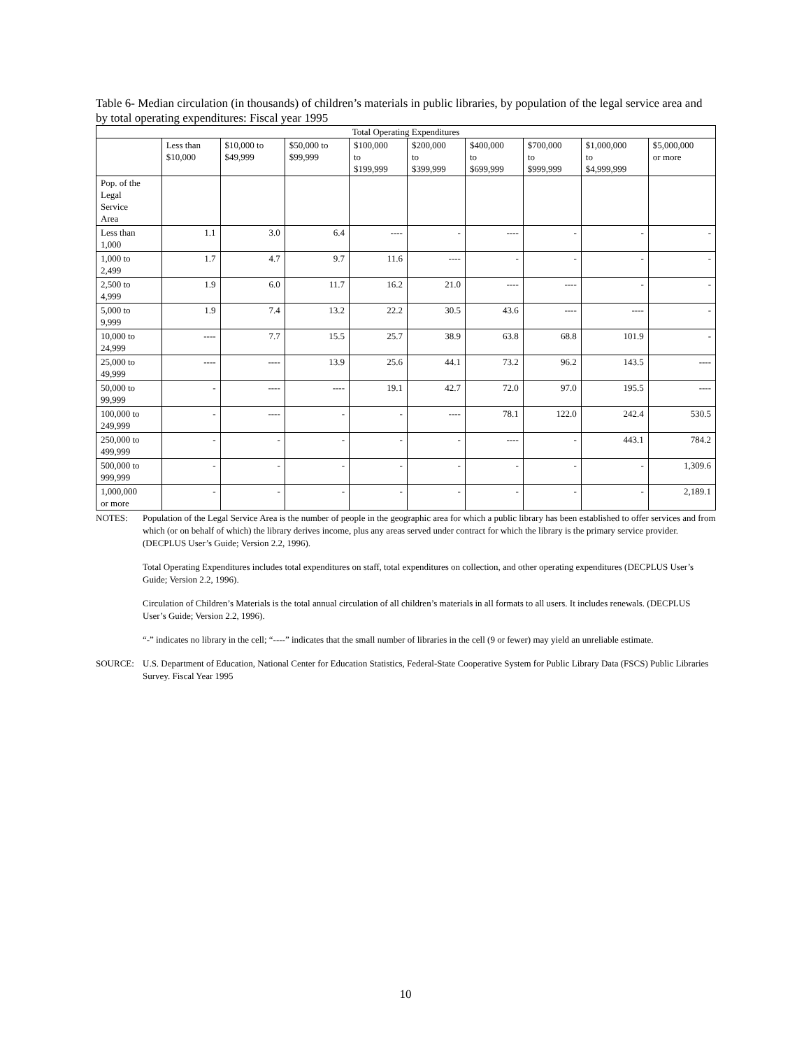Table 6- Median circulation (in thousands) of children’s materials in public libraries, by population of the legal service area and by total operating expenditures: Fiscal year 1995
| Total Operating Expenditures | | | | | | | | | |
| --- | --- | --- | --- | --- | --- | --- | --- | --- | --- |
| | Less than $10,000 | $10,000 to $49,999 | $50,000 to $99,999 | $100,000 to $199,999 | $200,000 to $399,999 | $400,000 to $699,999 | $700,000 to $999,999 | $1,000,000 to $4,999,999 | $5,000,000 or more |
| Pop. of the Legal Service Area | | | | | | | | | |
| Less than 1,000 | 1.1 | 3.0 | 6.4 | ---- | - | ---- | - | - | - |
| 1,000 to 2,499 | 1.7 | 4.7 | 9.7 | 11.6 | ---- | - | - | - | - |
| 2,500 to 4,999 | 1.9 | 6.0 | 11.7 | 16.2 | 21.0 | ---- | ---- | - | - |
| 5,000 to 9,999 | 1.9 | 7.4 | 13.2 | 22.2 | 30.5 | 43.6 | ---- | ---- | - |
| 10,000 to 24,999 | ---- | 7.7 | 15.5 | 25.7 | 38.9 | 63.8 | 68.8 | 101.9 | - |
| 25,000 to 49,999 | ---- | ---- | 13.9 | 25.6 | 44.1 | 73.2 | 96.2 | 143.5 | ---- |
| 50,000 to 99,999 | - | ---- | ---- | 19.1 | 42.7 | 72.0 | 97.0 | 195.5 | ---- |
| 100,000 to 249,999 | - | ---- | - | - | ---- | 78.1 | 122.0 | 242.4 | 530.5 |
| 250,000 to 499,999 | - | - | - | - | - | ---- | - | 443.1 | 784.2 |
| 500,000 to 999,999 | - | - | - | - | - | - | - | - | 1,309.6 |
| 1,000,000 or more | - | - | - | - | - | - | - | - | 2,189.1 |
NOTES: Population of the Legal Service Area is the number of people in the geographic area for which a public library has been established to offer services and from which (or on behalf of which) the library derives income, plus any areas served under contract for which the library is the primary service provider. (DECPLUS User’s Guide; Version 2.2, 1996).
Total Operating Expenditures includes total expenditures on staff, total expenditures on collection, and other operating expenditures (DECPLUS User’s Guide; Version 2.2, 1996).
Circulation of Children’s Materials is the total annual circulation of all children’s materials in all formats to all users. It includes renewals. (DECPLUS User’s Guide; Version 2.2, 1996).
“-” indicates no library in the cell; “----” indicates that the small number of libraries in the cell (9 or fewer) may yield an unreliable estimate.
SOURCE: U.S. Department of Education, National Center for Education Statistics, Federal-State Cooperative System for Public Library Data (FSCS) Public Libraries Survey. Fiscal Year 1995
10